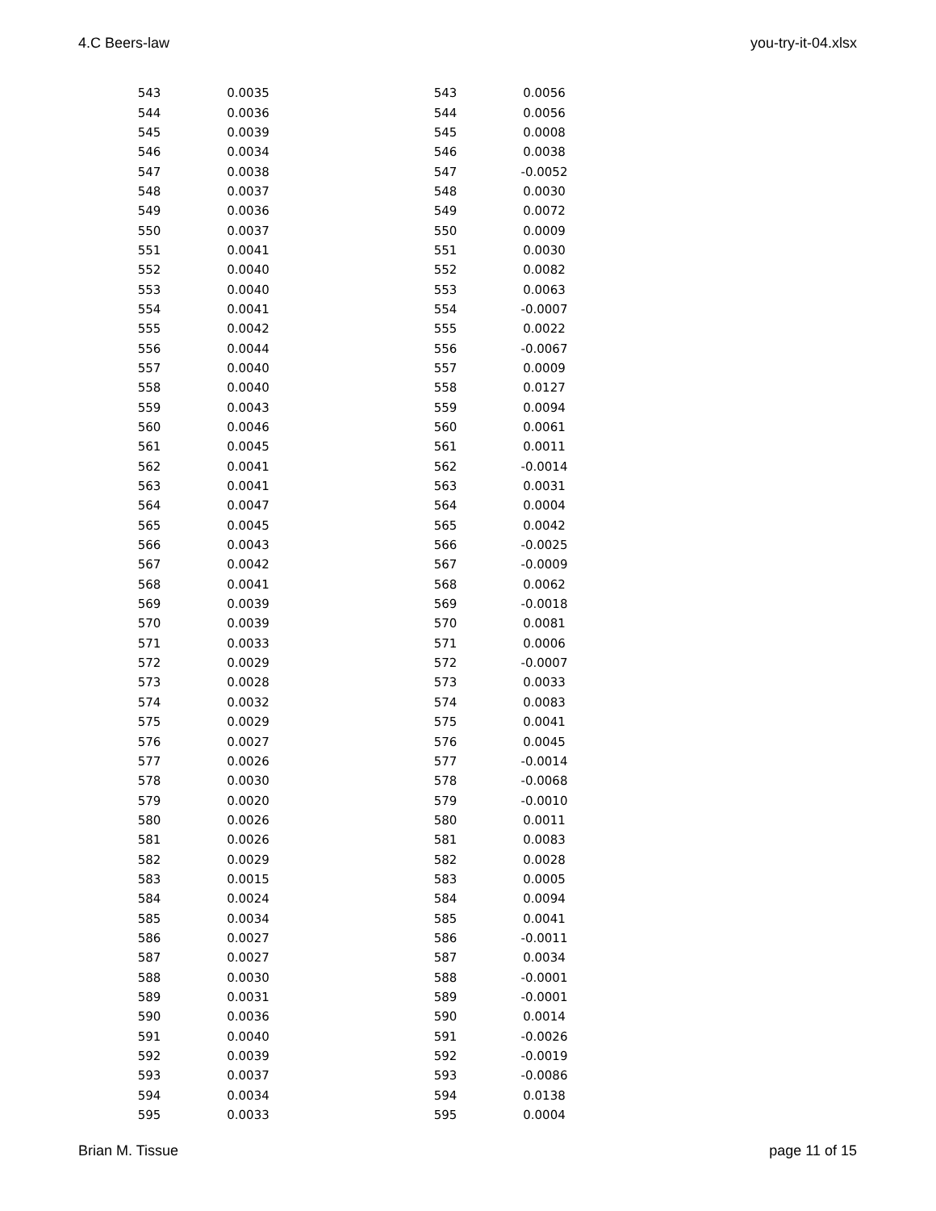4.C Beers-law you-try-it-04.xlsx
| 543 | 0.0035 | | 543 | 0.0056 |
| 544 | 0.0036 | | 544 | 0.0056 |
| 545 | 0.0039 | | 545 | 0.0008 |
| 546 | 0.0034 | | 546 | 0.0038 |
| 547 | 0.0038 | | 547 | -0.0052 |
| 548 | 0.0037 | | 548 | 0.0030 |
| 549 | 0.0036 | | 549 | 0.0072 |
| 550 | 0.0037 | | 550 | 0.0009 |
| 551 | 0.0041 | | 551 | 0.0030 |
| 552 | 0.0040 | | 552 | 0.0082 |
| 553 | 0.0040 | | 553 | 0.0063 |
| 554 | 0.0041 | | 554 | -0.0007 |
| 555 | 0.0042 | | 555 | 0.0022 |
| 556 | 0.0044 | | 556 | -0.0067 |
| 557 | 0.0040 | | 557 | 0.0009 |
| 558 | 0.0040 | | 558 | 0.0127 |
| 559 | 0.0043 | | 559 | 0.0094 |
| 560 | 0.0046 | | 560 | 0.0061 |
| 561 | 0.0045 | | 561 | 0.0011 |
| 562 | 0.0041 | | 562 | -0.0014 |
| 563 | 0.0041 | | 563 | 0.0031 |
| 564 | 0.0047 | | 564 | 0.0004 |
| 565 | 0.0045 | | 565 | 0.0042 |
| 566 | 0.0043 | | 566 | -0.0025 |
| 567 | 0.0042 | | 567 | -0.0009 |
| 568 | 0.0041 | | 568 | 0.0062 |
| 569 | 0.0039 | | 569 | -0.0018 |
| 570 | 0.0039 | | 570 | 0.0081 |
| 571 | 0.0033 | | 571 | 0.0006 |
| 572 | 0.0029 | | 572 | -0.0007 |
| 573 | 0.0028 | | 573 | 0.0033 |
| 574 | 0.0032 | | 574 | 0.0083 |
| 575 | 0.0029 | | 575 | 0.0041 |
| 576 | 0.0027 | | 576 | 0.0045 |
| 577 | 0.0026 | | 577 | -0.0014 |
| 578 | 0.0030 | | 578 | -0.0068 |
| 579 | 0.0020 | | 579 | -0.0010 |
| 580 | 0.0026 | | 580 | 0.0011 |
| 581 | 0.0026 | | 581 | 0.0083 |
| 582 | 0.0029 | | 582 | 0.0028 |
| 583 | 0.0015 | | 583 | 0.0005 |
| 584 | 0.0024 | | 584 | 0.0094 |
| 585 | 0.0034 | | 585 | 0.0041 |
| 586 | 0.0027 | | 586 | -0.0011 |
| 587 | 0.0027 | | 587 | 0.0034 |
| 588 | 0.0030 | | 588 | -0.0001 |
| 589 | 0.0031 | | 589 | -0.0001 |
| 590 | 0.0036 | | 590 | 0.0014 |
| 591 | 0.0040 | | 591 | -0.0026 |
| 592 | 0.0039 | | 592 | -0.0019 |
| 593 | 0.0037 | | 593 | -0.0086 |
| 594 | 0.0034 | | 594 | 0.0138 |
| 595 | 0.0033 | | 595 | 0.0004 |
Brian M. Tissue page 11 of 15